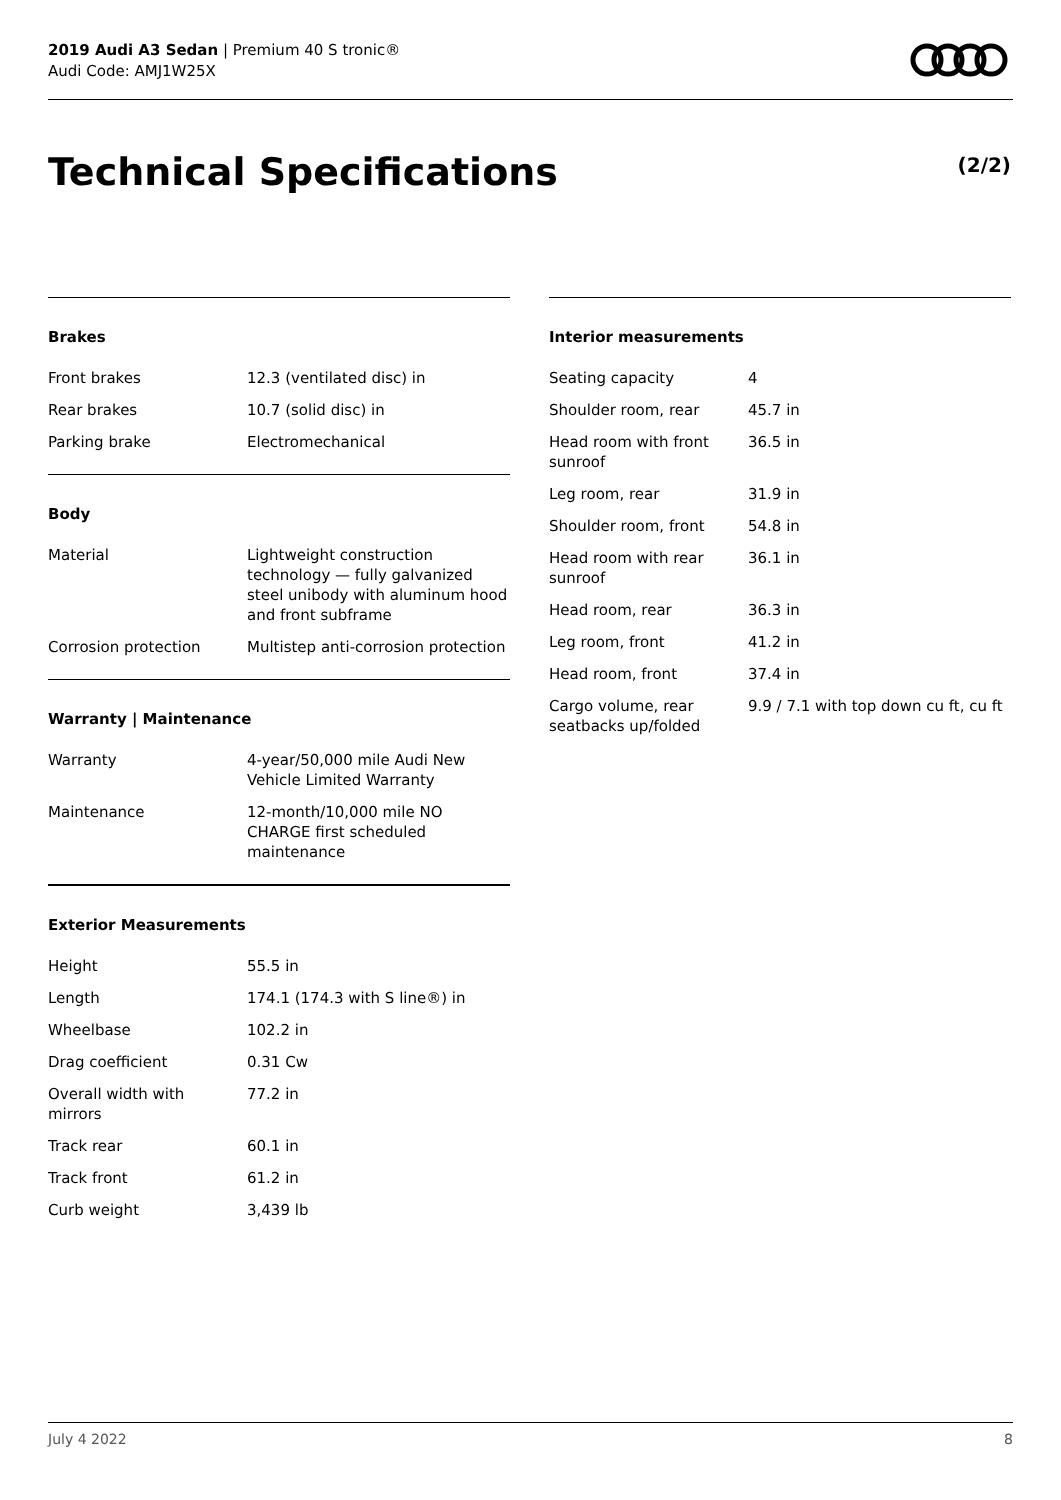2019 Audi A3 Sedan | Premium 40 S tronic®
Audi Code: AMJ1W25X
Technical Specifications (2/2)
Brakes
| Front brakes | 12.3 (ventilated disc) in |
| Rear brakes | 10.7 (solid disc) in |
| Parking brake | Electromechanical |
Body
| Material | Lightweight construction technology — fully galvanized steel unibody with aluminum hood and front subframe |
| Corrosion protection | Multistep anti-corrosion protection |
Warranty | Maintenance
| Warranty | 4-year/50,000 mile Audi New Vehicle Limited Warranty |
| Maintenance | 12-month/10,000 mile NO CHARGE first scheduled maintenance |
Exterior Measurements
| Height | 55.5 in |
| Length | 174.1 (174.3 with S line®) in |
| Wheelbase | 102.2 in |
| Drag coefficient | 0.31 Cw |
| Overall width with mirrors | 77.2 in |
| Track rear | 60.1 in |
| Track front | 61.2 in |
| Curb weight | 3,439 lb |
Interior measurements
| Seating capacity | 4 |
| Shoulder room, rear | 45.7 in |
| Head room with front sunroof | 36.5 in |
| Leg room, rear | 31.9 in |
| Shoulder room, front | 54.8 in |
| Head room with rear sunroof | 36.1 in |
| Head room, rear | 36.3 in |
| Leg room, front | 41.2 in |
| Head room, front | 37.4 in |
| Cargo volume, rear seatbacks up/folded | 9.9 / 7.1 with top down cu ft, cu ft |
July 4 2022 8